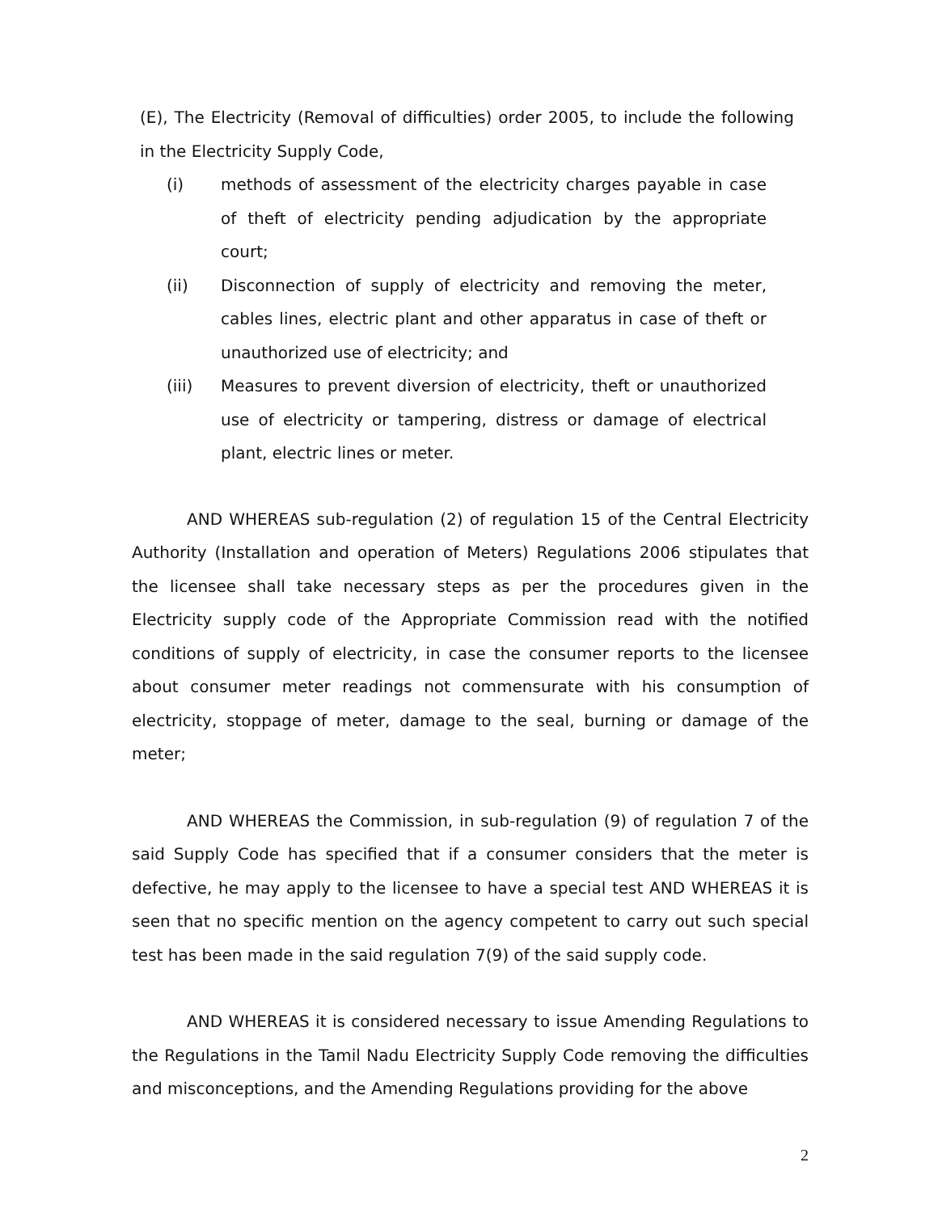(E), The Electricity (Removal of difficulties) order 2005, to include the following in the Electricity Supply Code,
(i) methods of assessment of the electricity charges payable in case of theft of electricity pending adjudication by the appropriate court;
(ii) Disconnection of supply of electricity and removing the meter, cables lines, electric plant and other apparatus in case of theft or unauthorized use of electricity; and
(iii) Measures to prevent diversion of electricity, theft or unauthorized use of electricity or tampering, distress or damage of electrical plant, electric lines or meter.
AND WHEREAS sub-regulation (2) of regulation 15 of the Central Electricity Authority (Installation and operation of Meters) Regulations 2006 stipulates that the licensee shall take necessary steps as per the procedures given in the Electricity supply code of the Appropriate Commission read with the notified conditions of supply of electricity, in case the consumer reports to the licensee about consumer meter readings not commensurate with his consumption of electricity, stoppage of meter, damage to the seal, burning or damage of the meter;
AND WHEREAS the Commission, in sub-regulation (9) of regulation 7 of the said Supply Code has specified that if a consumer considers that the meter is defective, he may apply to the licensee to have a special test AND WHEREAS it is seen that no specific mention on the agency competent to carry out such special test has been made in the said regulation 7(9) of the said supply code.
AND WHEREAS it is considered necessary to issue Amending Regulations to the Regulations in the Tamil Nadu Electricity Supply Code removing the difficulties and misconceptions, and the Amending Regulations providing for the above
2